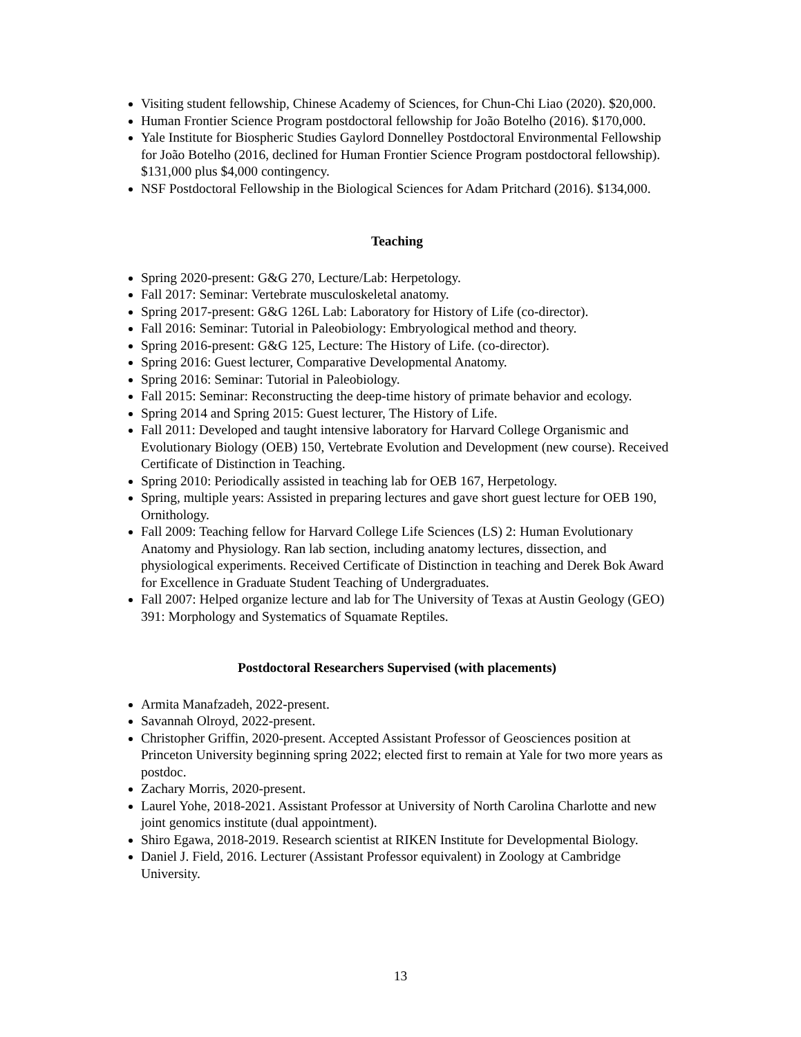Visiting student fellowship, Chinese Academy of Sciences, for Chun-Chi Liao (2020). $20,000.
Human Frontier Science Program postdoctoral fellowship for João Botelho (2016). $170,000.
Yale Institute for Biospheric Studies Gaylord Donnelley Postdoctoral Environmental Fellowship for João Botelho (2016, declined for Human Frontier Science Program postdoctoral fellowship). $131,000 plus $4,000 contingency.
NSF Postdoctoral Fellowship in the Biological Sciences for Adam Pritchard (2016). $134,000.
Teaching
Spring 2020-present: G&G 270, Lecture/Lab: Herpetology.
Fall 2017: Seminar: Vertebrate musculoskeletal anatomy.
Spring 2017-present: G&G 126L Lab: Laboratory for History of Life (co-director).
Fall 2016: Seminar: Tutorial in Paleobiology: Embryological method and theory.
Spring 2016-present: G&G 125, Lecture: The History of Life. (co-director).
Spring 2016: Guest lecturer, Comparative Developmental Anatomy.
Spring 2016: Seminar: Tutorial in Paleobiology.
Fall 2015: Seminar: Reconstructing the deep-time history of primate behavior and ecology.
Spring 2014 and Spring 2015: Guest lecturer, The History of Life.
Fall 2011: Developed and taught intensive laboratory for Harvard College Organismic and Evolutionary Biology (OEB) 150, Vertebrate Evolution and Development (new course). Received Certificate of Distinction in Teaching.
Spring 2010: Periodically assisted in teaching lab for OEB 167, Herpetology.
Spring, multiple years: Assisted in preparing lectures and gave short guest lecture for OEB 190, Ornithology.
Fall 2009: Teaching fellow for Harvard College Life Sciences (LS) 2: Human Evolutionary Anatomy and Physiology. Ran lab section, including anatomy lectures, dissection, and physiological experiments. Received Certificate of Distinction in teaching and Derek Bok Award for Excellence in Graduate Student Teaching of Undergraduates.
Fall 2007: Helped organize lecture and lab for The University of Texas at Austin Geology (GEO) 391: Morphology and Systematics of Squamate Reptiles.
Postdoctoral Researchers Supervised (with placements)
Armita Manafzadeh, 2022-present.
Savannah Olroyd, 2022-present.
Christopher Griffin, 2020-present. Accepted Assistant Professor of Geosciences position at Princeton University beginning spring 2022; elected first to remain at Yale for two more years as postdoc.
Zachary Morris, 2020-present.
Laurel Yohe, 2018-2021. Assistant Professor at University of North Carolina Charlotte and new joint genomics institute (dual appointment).
Shiro Egawa, 2018-2019. Research scientist at RIKEN Institute for Developmental Biology.
Daniel J. Field, 2016. Lecturer (Assistant Professor equivalent) in Zoology at Cambridge University.
13